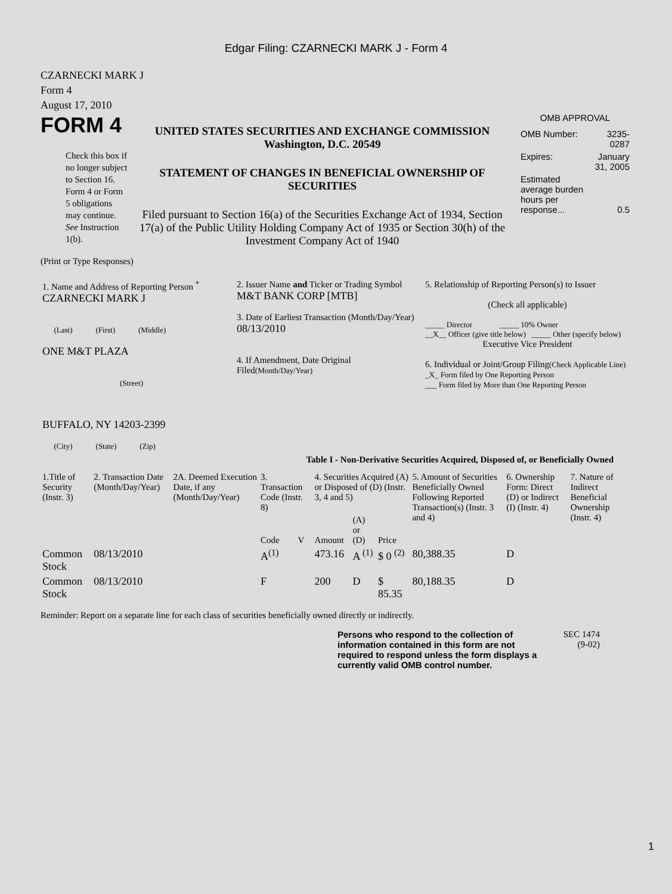Edgar Filing: CZARNECKI MARK J - Form 4
CZARNECKI MARK J
Form 4
August 17, 2010
FORM 4
Check this box if no longer subject to Section 16. Form 4 or Form 5 obligations may continue. See Instruction 1(b).
UNITED STATES SECURITIES AND EXCHANGE COMMISSION
Washington, D.C. 20549
STATEMENT OF CHANGES IN BENEFICIAL OWNERSHIP OF SECURITIES
Filed pursuant to Section 16(a) of the Securities Exchange Act of 1934, Section 17(a) of the Public Utility Holding Company Act of 1935 or Section 30(h) of the Investment Company Act of 1940
OMB APPROVAL
| OMB Number: | 3235-0287 |
| Expires: | January 31, 2005 |
| Estimated average burden hours per response... | 0.5 |
(Print or Type Responses)
| 1. Name and Address of Reporting Person <sup>*</sup> CZARNECKI MARK J (Last) (First) (Middle) ONE M&T PLAZA (Street) BUFFALO, NY 14203-2399 (City) (State) (Zip) | 2. Issuer Name and Ticker or Trading Symbol M&T BANK CORP [MTB] 3. Date of Earliest Transaction (Month/Day/Year) 08/13/2010 4. If Amendment, Date Original Filed (Month/Day/Year) | 5. Relationship of Reporting Person(s) to Issuer (Check all applicable) _____ Director _____ 10% Owner __X__ Officer (give title below) _____ Other (specify below) Executive Vice President 6. Individual or Joint/Group Filing (Check Applicable Line) _X_ Form filed by One Reporting Person ___ Form filed by More than One Reporting Person |
Table I - Non-Derivative Securities Acquired, Disposed of, or Beneficially Owned
| 1.Title of Security (Instr. 3) | 2. Transaction Date (Month/Day/Year) | 2A. Deemed Execution Date, if any (Month/Day/Year) | 3. Transaction Code (Instr. 8) | | 4. Securities Acquired (A) or Disposed of (D) (Instr. 3, 4 and 5) | | | 5. Amount of Securities Beneficially Owned Following Reported Transaction(s) (Instr. 3 and 4) | 6. Ownership Form: Direct (D) or Indirect (I) (Instr. 4) | 7. Nature of Indirect Beneficial Ownership (Instr. 4) |
| --- | --- | --- | --- | --- | --- | --- | --- | --- | --- | --- |
| | | | Code | V | Amount | (A) or (D) | Price | | | |
| Common Stock | 08/13/2010 | | A<sup>(1)</sup> | | 473.16 | A <sup>(1)</sup> | $ 0 <sup>(2)</sup> | 80,388.35 | D | |
| Common Stock | 08/13/2010 | | F | | 200 | D | $ 85.35 | 80,188.35 | D | |
Reminder: Report on a separate line for each class of securities beneficially owned directly or indirectly.
Persons who respond to the collection of information contained in this form are not required to respond unless the form displays a currently valid OMB control number.
SEC 1474
(9-02)
1